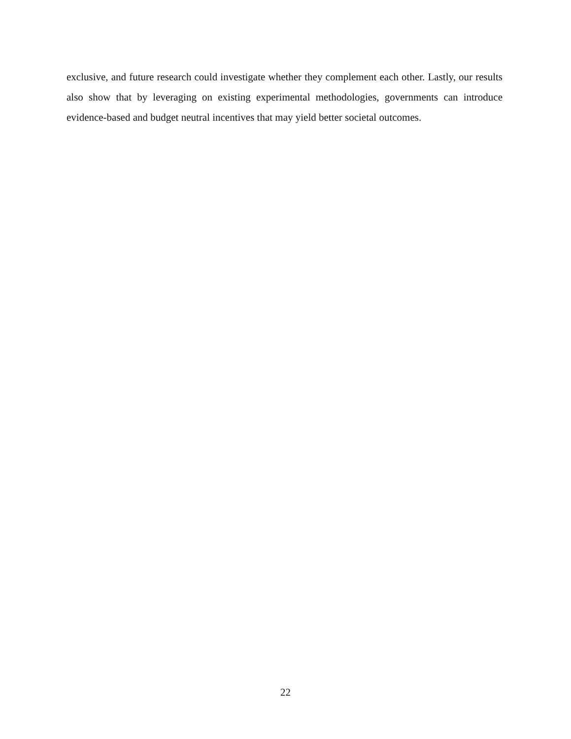exclusive, and future research could investigate whether they complement each other. Lastly, our results also show that by leveraging on existing experimental methodologies, governments can introduce evidence-based and budget neutral incentives that may yield better societal outcomes.
22